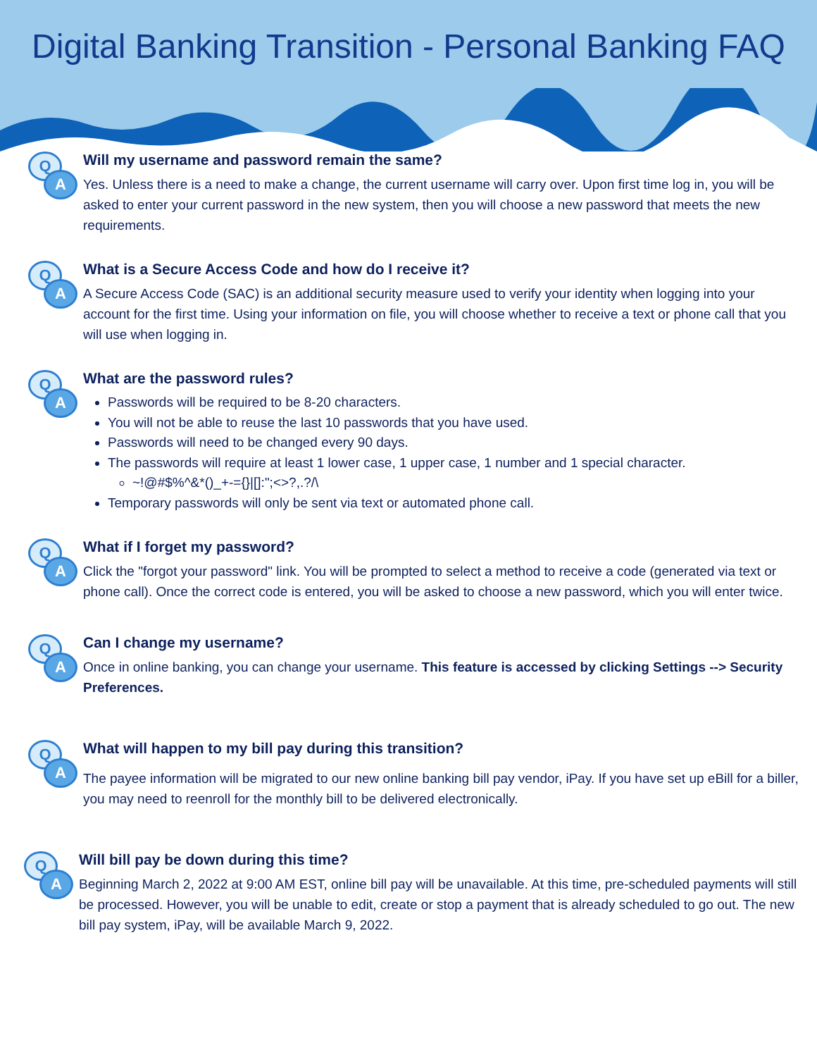Digital Banking Transition - Personal Banking FAQ
Q
A
Will my username and password remain the same?
Yes. Unless there is a need to make a change, the current username will carry over. Upon first time log in, you will be asked to enter your current password in the new system, then you will choose a new password that meets the new requirements.
Q
A
What is a Secure Access Code and how do I receive it?
A Secure Access Code (SAC) is an additional security measure used to verify your identity when logging into your account for the first time. Using your information on file, you will choose whether to receive a text or phone call that you will use when logging in.
Q
A
What are the password rules?
Passwords will be required to be 8-20 characters.
You will not be able to reuse the last 10 passwords that you have used.
Passwords will need to be changed every 90 days.
The passwords will require at least 1 lower case, 1 upper case, 1 number and 1 special character.
~!@#$%^&*()_+-={}|[]:";<>?,.?/\
Temporary passwords will only be sent via text or automated phone call.
Q
A
What if I forget my password?
Click the "forgot your password" link. You will be prompted to select a method to receive a code (generated via text or phone call). Once the correct code is entered, you will be asked to choose a new password, which you will enter twice.
Q
A
Can I change my username?
Once in online banking, you can change your username. This feature is accessed by clicking Settings --> Security Preferences.
Q
A
What will happen to my bill pay during this transition?
The payee information will be migrated to our new online banking bill pay vendor, iPay. If you have set up eBill for a biller, you may need to reenroll for the monthly bill to be delivered electronically.
Q
A
Will bill pay be down during this time?
Beginning March 2, 2022 at 9:00 AM EST, online bill pay will be unavailable. At this time, pre-scheduled payments will still be processed. However, you will be unable to edit, create or stop a payment that is already scheduled to go out. The new bill pay system, iPay, will be available March 9, 2022.